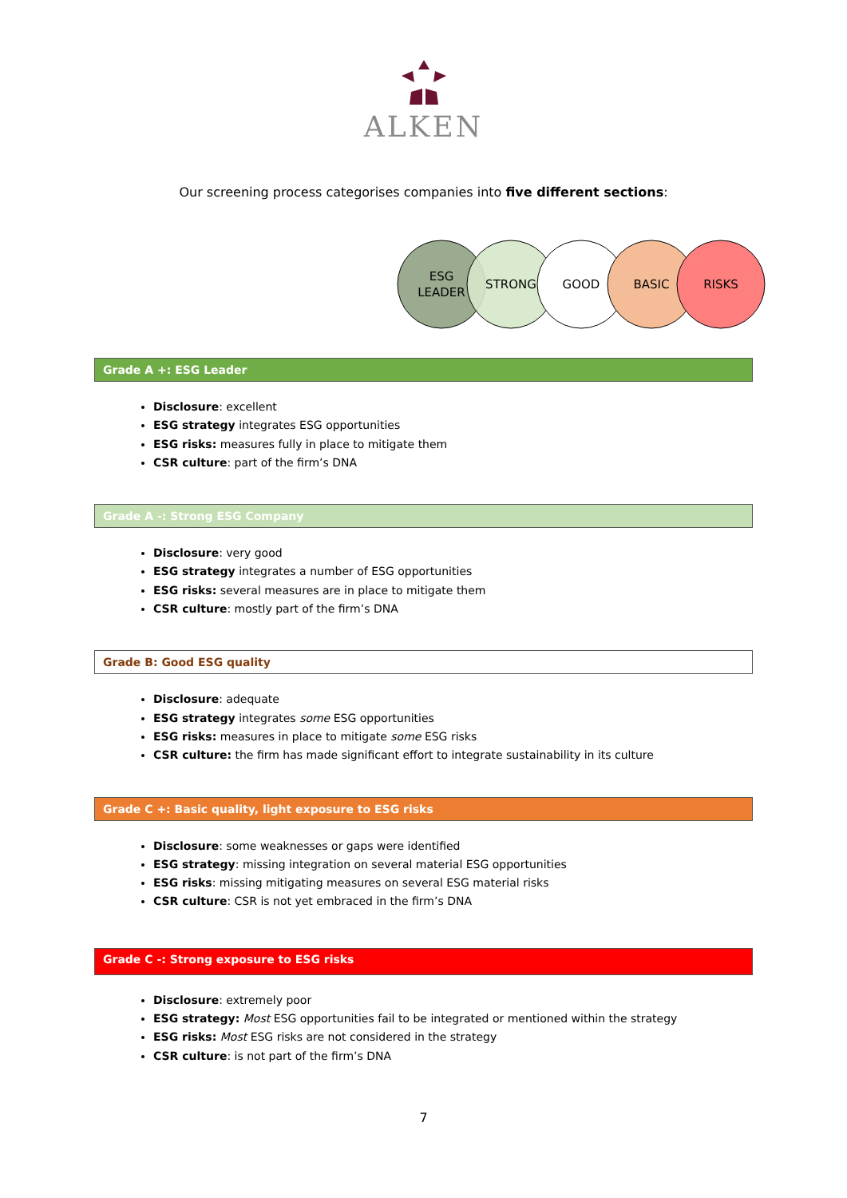ALKEN
Our screening process categorises companies into five different sections:
ESG
LEADER
STRONG
GOOD
BASIC
RISKS
Grade A +: ESG Leader
Disclosure: excellent
ESG strategy integrates ESG opportunities
ESG risks: measures fully in place to mitigate them
CSR culture: part of the firm’s DNA
Grade A -: Strong ESG Company
Disclosure: very good
ESG strategy integrates a number of ESG opportunities
ESG risks: several measures are in place to mitigate them
CSR culture: mostly part of the firm’s DNA
Grade B: Good ESG quality
Disclosure: adequate
ESG strategy integrates some ESG opportunities
ESG risks: measures in place to mitigate some ESG risks
CSR culture: the firm has made significant effort to integrate sustainability in its culture
Grade C +: Basic quality, light exposure to ESG risks
Disclosure: some weaknesses or gaps were identified
ESG strategy: missing integration on several material ESG opportunities
ESG risks: missing mitigating measures on several ESG material risks
CSR culture: CSR is not yet embraced in the firm’s DNA
Grade C -: Strong exposure to ESG risks
Disclosure: extremely poor
ESG strategy: Most ESG opportunities fail to be integrated or mentioned within the strategy
ESG risks: Most ESG risks are not considered in the strategy
CSR culture: is not part of the firm’s DNA
7